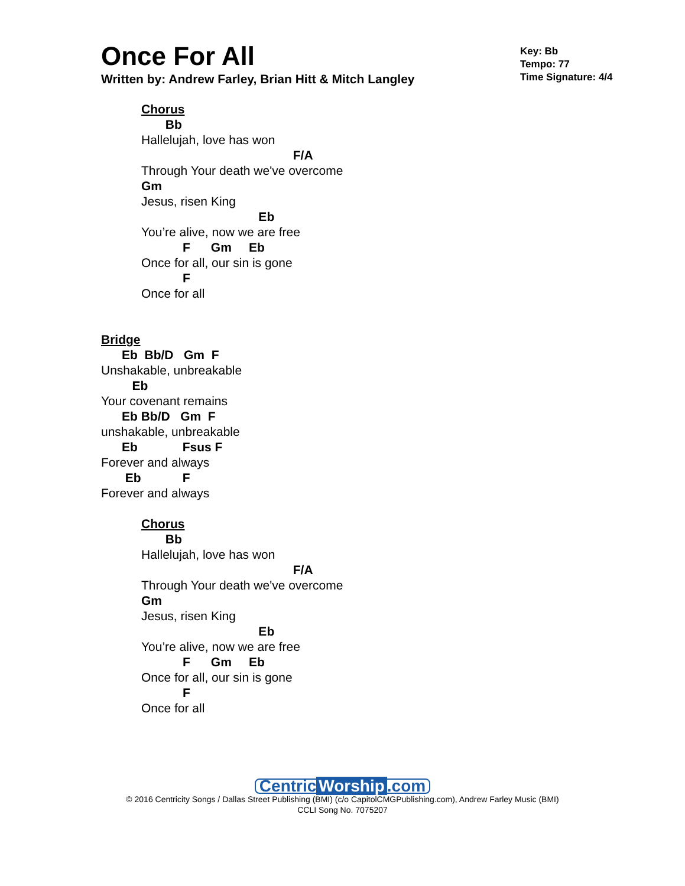Once For All
Written by: Andrew Farley, Brian Hitt & Mitch Langley
Key: Bb
Tempo: 77
Time Signature: 4/4
Chorus
       Bb
Hallelujah, love has won
                                            F/A
Through Your death we've overcome
Gm
Jesus, risen King
                                  Eb
You’re alive, now we are free
            F      Gm     Eb
Once for all, our sin is gone
            F
Once for all
Bridge
      Eb  Bb/D   Gm  F
Unshakable, unbreakable
         Eb
Your covenant remains
      Eb Bb/D   Gm  F
unshakable, unbreakable
      Eb             Fsus F
Forever and always
       Eb            F
Forever and always
Chorus
       Bb
Hallelujah, love has won
                                            F/A
Through Your death we've overcome
Gm
Jesus, risen King
                                  Eb
You’re alive, now we are free
            F      Gm     Eb
Once for all, our sin is gone
            F
Once for all
Centric Worship.com
© 2016 Centricity Songs / Dallas Street Publishing (BMI) (c/o CapitolCMGPublishing.com), Andrew Farley Music (BMI)
CCLI Song No. 7075207